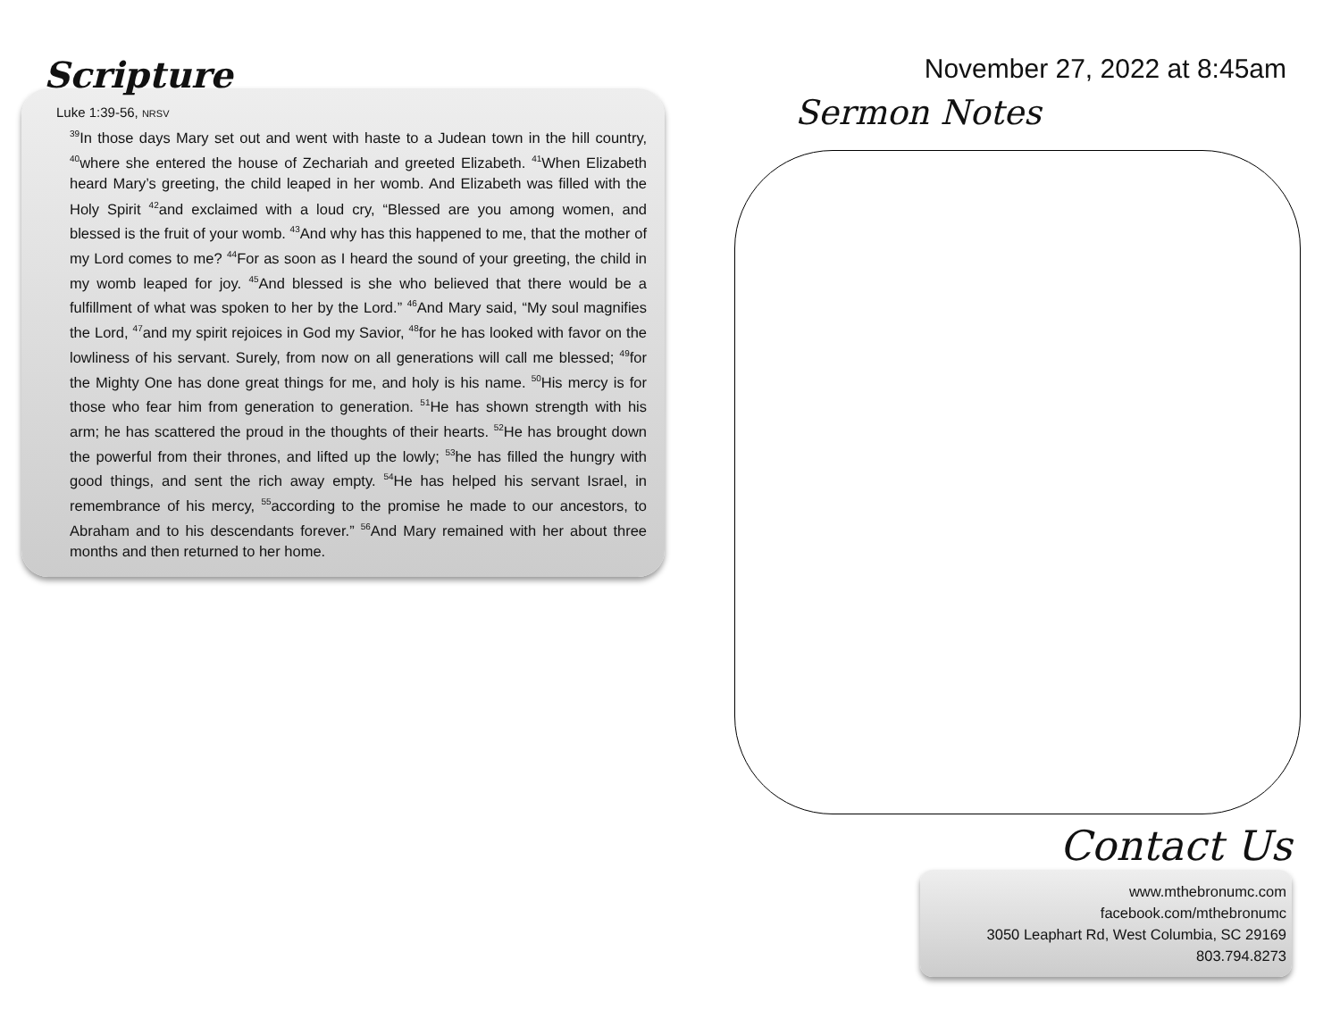Scripture
Luke 1:39-56, NRSV
<sup>39</sup> In those days Mary set out and went with haste to a Judean town in the hill country, <sup>40</sup>where she entered the house of Zechariah and greeted Elizabeth. <sup>41</sup>When Elizabeth heard Mary’s greeting, the child leaped in her womb. And Elizabeth was filled with the Holy Spirit <sup>42</sup>and exclaimed with a loud cry, “Blessed are you among women, and blessed is the fruit of your womb. <sup>43</sup>And why has this happened to me, that the mother of my Lord comes to me? <sup>44</sup>For as soon as I heard the sound of your greeting, the child in my womb leaped for joy. <sup>45</sup>And blessed is she who believed that there would be a fulfillment of what was spoken to her by the Lord.” <sup>46</sup>And Mary said, “My soul magnifies the Lord, <sup>47</sup>and my spirit rejoices in God my Savior, <sup>48</sup>for he has looked with favor on the lowliness of his servant. Surely, from now on all generations will call me blessed; <sup>49</sup>for the Mighty One has done great things for me, and holy is his name. <sup>50</sup>His mercy is for those who fear him from generation to generation. <sup>51</sup>He has shown strength with his arm; he has scattered the proud in the thoughts of their hearts. <sup>52</sup>He has brought down the powerful from their thrones, and lifted up the lowly; <sup>53</sup>he has filled the hungry with good things, and sent the rich away empty. <sup>54</sup>He has helped his servant Israel, in remembrance of his mercy, <sup>55</sup>according to the promise he made to our ancestors, to Abraham and to his descendants forever.” <sup>56</sup>And Mary remained with her about three months and then returned to her home.
November 27, 2022 at 8:45am
Sermon Notes
Contact Us
www.mthebronumc.com
facebook.com/mthebronumc
3050 Leaphart Rd, West Columbia, SC 29169
803.794.8273